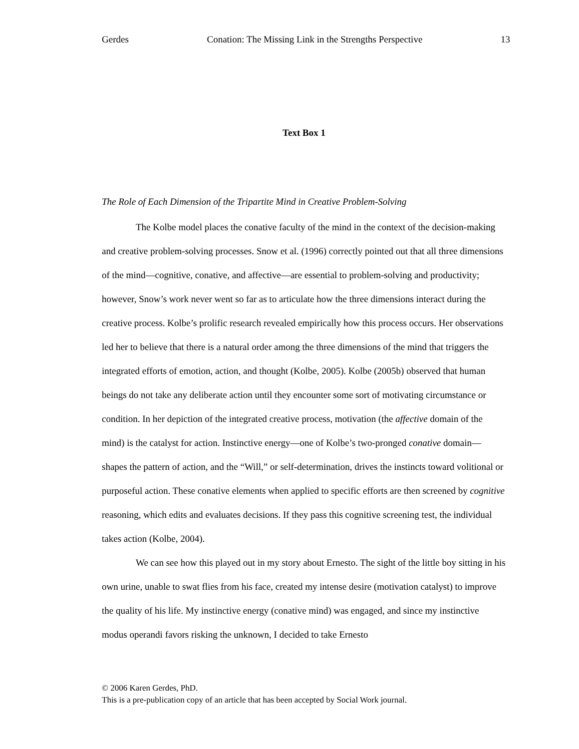Gerdes Conation: The Missing Link in the Strengths Perspective 13
Text Box 1
The Role of Each Dimension of the Tripartite Mind in Creative Problem-Solving
The Kolbe model places the conative faculty of the mind in the context of the decision-making and creative problem-solving processes. Snow et al. (1996) correctly pointed out that all three dimensions of the mind—cognitive, conative, and affective—are essential to problem-solving and productivity; however, Snow’s work never went so far as to articulate how the three dimensions interact during the creative process. Kolbe’s prolific research revealed empirically how this process occurs. Her observations led her to believe that there is a natural order among the three dimensions of the mind that triggers the integrated efforts of emotion, action, and thought (Kolbe, 2005). Kolbe (2005b) observed that human beings do not take any deliberate action until they encounter some sort of motivating circumstance or condition. In her depiction of the integrated creative process, motivation (the affective domain of the mind) is the catalyst for action. Instinctive energy—one of Kolbe’s two-pronged conative domain— shapes the pattern of action, and the “Will,” or self-determination, drives the instincts toward volitional or purposeful action. These conative elements when applied to specific efforts are then screened by cognitive reasoning, which edits and evaluates decisions. If they pass this cognitive screening test, the individual takes action (Kolbe, 2004).
We can see how this played out in my story about Ernesto. The sight of the little boy sitting in his own urine, unable to swat flies from his face, created my intense desire (motivation catalyst) to improve the quality of his life. My instinctive energy (conative mind) was engaged, and since my instinctive modus operandi favors risking the unknown, I decided to take Ernesto
© 2006 Karen Gerdes, PhD.
This is a pre-publication copy of an article that has been accepted by Social Work journal.